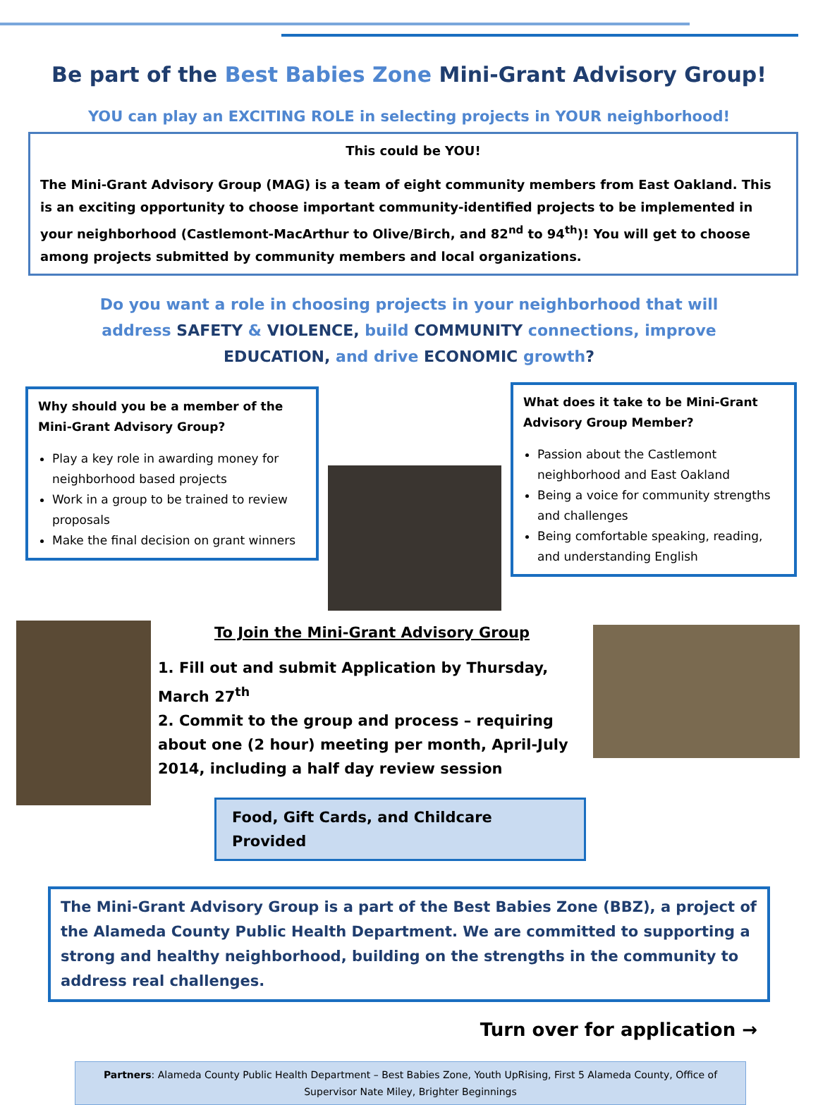Be part of the Best Babies Zone Mini-Grant Advisory Group!
YOU can play an EXCITING ROLE in selecting projects in YOUR neighborhood!
This could be YOU!
The Mini-Grant Advisory Group (MAG) is a team of eight community members from East Oakland. This is an exciting opportunity to choose important community-identified projects to be implemented in your neighborhood (Castlemont-MacArthur to Olive/Birch, and 82<sup>nd</sup> to 94<sup>th</sup>)! You will get to choose among projects submitted by community members and local organizations.
Do you want a role in choosing projects in your neighborhood that will address SAFETY & VIOLENCE, build COMMUNITY connections, improve EDUCATION, and drive ECONOMIC growth?
Why should you be a member of the Mini-Grant Advisory Group?
Play a key role in awarding money for neighborhood based projects
Work in a group to be trained to review proposals
Make the final decision on grant winners
What does it take to be Mini-Grant Advisory Group Member?
Passion about the Castlemont neighborhood and East Oakland
Being a voice for community strengths and challenges
Being comfortable speaking, reading, and understanding English
To Join the Mini-Grant Advisory Group
1. Fill out and submit Application by Thursday, March 27<sup>th</sup>
2. Commit to the group and process – requiring about one (2 hour) meeting per month, April-July 2014, including a half day review session
Food, Gift Cards, and Childcare Provided
The Mini-Grant Advisory Group is a part of the Best Babies Zone (BBZ), a project of the Alameda County Public Health Department. We are committed to supporting a strong and healthy neighborhood, building on the strengths in the community to address real challenges.
Turn over for application →
Partners: Alameda County Public Health Department – Best Babies Zone, Youth UpRising, First 5 Alameda County, Office of Supervisor Nate Miley, Brighter Beginnings